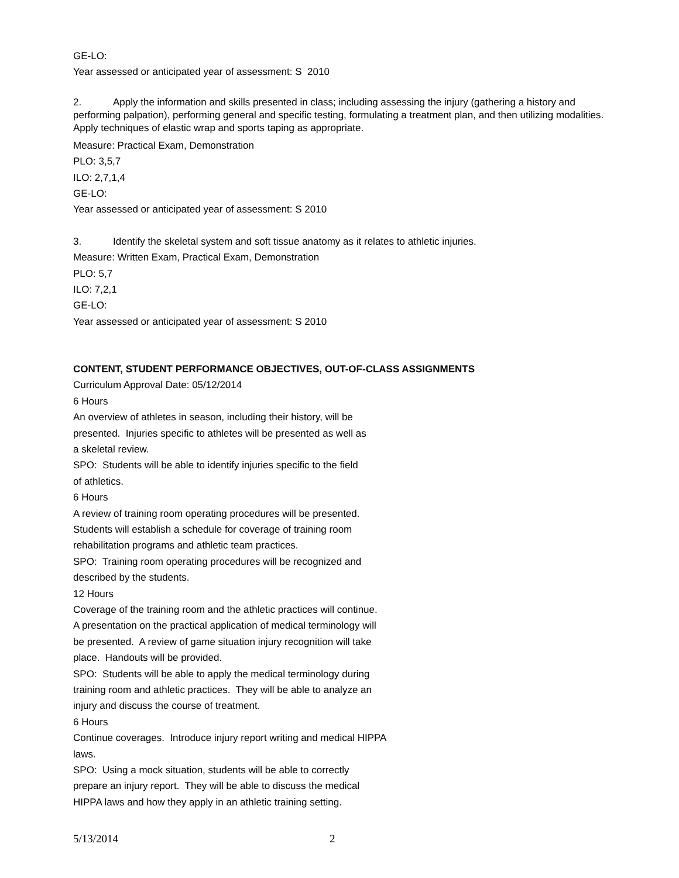GE-LO:
Year assessed or anticipated year of assessment: S 2010
2. Apply the information and skills presented in class; including assessing the injury (gathering a history and performing palpation), performing general and specific testing, formulating a treatment plan, and then utilizing modalities. Apply techniques of elastic wrap and sports taping as appropriate.
Measure: Practical Exam, Demonstration
PLO: 3,5,7
ILO: 2,7,1,4
GE-LO:
Year assessed or anticipated year of assessment: S 2010
3. Identify the skeletal system and soft tissue anatomy as it relates to athletic injuries.
Measure: Written Exam, Practical Exam, Demonstration
PLO: 5,7
ILO: 7,2,1
GE-LO:
Year assessed or anticipated year of assessment: S 2010
CONTENT, STUDENT PERFORMANCE OBJECTIVES, OUT-OF-CLASS ASSIGNMENTS
Curriculum Approval Date: 05/12/2014
6 Hours
An overview of athletes in season, including their history, will be
presented. Injuries specific to athletes will be presented as well as
a skeletal review.
SPO: Students will be able to identify injuries specific to the field
of athletics.
6 Hours
A review of training room operating procedures will be presented.
Students will establish a schedule for coverage of training room
rehabilitation programs and athletic team practices.
SPO: Training room operating procedures will be recognized and
described by the students.
12 Hours
Coverage of the training room and the athletic practices will continue.
A presentation on the practical application of medical terminology will
be presented. A review of game situation injury recognition will take
place. Handouts will be provided.
SPO: Students will be able to apply the medical terminology during
training room and athletic practices. They will be able to analyze an
injury and discuss the course of treatment.
6 Hours
Continue coverages. Introduce injury report writing and medical HIPPA
laws.
SPO: Using a mock situation, students will be able to correctly
prepare an injury report. They will be able to discuss the medical
HIPPA laws and how they apply in an athletic training setting.
5/13/2014 2